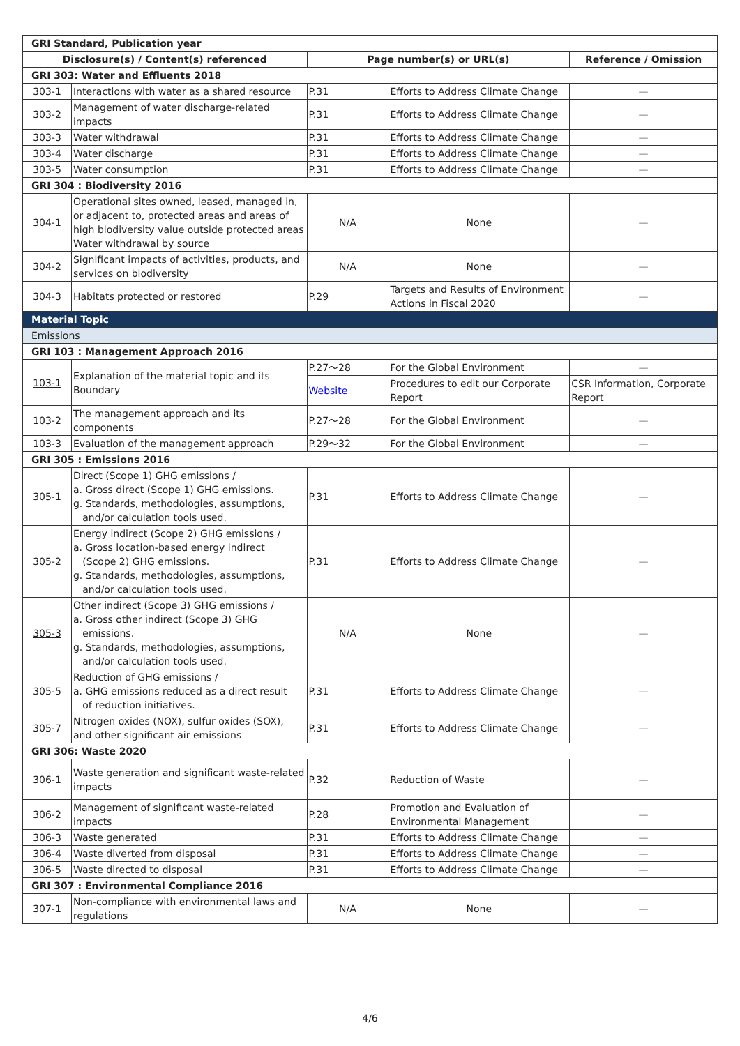| GRI Standard, Publication year | | | | |
| Disclosure(s) / Content(s) referenced | | Page number(s) or URL(s) | | Reference / Omission |
| GRI 303: Water and Effluents 2018 | | | | |
| 303-1 | Interactions with water as a shared resource | P.31 | Efforts to Address Climate Change | — |
| 303-2 | Management of water discharge-related impacts | P.31 | Efforts to Address Climate Change | — |
| 303-3 | Water withdrawal | P.31 | Efforts to Address Climate Change | — |
| 303-4 | Water discharge | P.31 | Efforts to Address Climate Change | — |
| 303-5 | Water consumption | P.31 | Efforts to Address Climate Change | — |
| GRI 304 : Biodiversity 2016 | | | | |
| 304-1 | Operational sites owned, leased, managed in, or adjacent to, protected areas and areas of high biodiversity value outside protected areas Water withdrawal by source | N/A | None | — |
| 304-2 | Significant impacts of activities, products, and services on biodiversity | N/A | None | — |
| 304-3 | Habitats protected or restored | P.29 | Targets and Results of Environment Actions in Fiscal 2020 | — |
| Material Topic | | | | |
| Emissions | | | | |
| GRI 103 : Management Approach 2016 | | | | |
| 103-1 | Explanation of the material topic and its Boundary | P.27～28 | For the Global Environment | — |
| | | Website | Procedures to edit our Corporate Report | CSR Information, Corporate Report |
| 103-2 | The management approach and its components | P.27～28 | For the Global Environment | — |
| 103-3 | Evaluation of the management approach | P.29～32 | For the Global Environment | — |
| GRI 305 : Emissions 2016 | | | | |
| 305-1 | Direct (Scope 1) GHG emissions / a. Gross direct (Scope 1) GHG emissions. g. Standards, methodologies, assumptions, and/or calculation tools used. | P.31 | Efforts to Address Climate Change | — |
| 305-2 | Energy indirect (Scope 2) GHG emissions / a. Gross location-based energy indirect (Scope 2) GHG emissions. g. Standards, methodologies, assumptions, and/or calculation tools used. | P.31 | Efforts to Address Climate Change | — |
| 305-3 | Other indirect (Scope 3) GHG emissions / a. Gross other indirect (Scope 3) GHG emissions. g. Standards, methodologies, assumptions, and/or calculation tools used. | N/A | None | — |
| 305-5 | Reduction of GHG emissions / a. GHG emissions reduced as a direct result of reduction initiatives. | P.31 | Efforts to Address Climate Change | — |
| 305-7 | Nitrogen oxides (NOX), sulfur oxides (SOX), and other significant air emissions | P.31 | Efforts to Address Climate Change | — |
| GRI 306: Waste 2020 | | | | |
| 306-1 | Waste generation and significant waste-related impacts | P.32 | Reduction of Waste | — |
| 306-2 | Management of significant waste-related impacts | P.28 | Promotion and Evaluation of Environmental Management | — |
| 306-3 | Waste generated | P.31 | Efforts to Address Climate Change | — |
| 306-4 | Waste diverted from disposal | P.31 | Efforts to Address Climate Change | — |
| 306-5 | Waste directed to disposal | P.31 | Efforts to Address Climate Change | — |
| GRI 307 : Environmental Compliance 2016 | | | | |
| 307-1 | Non-compliance with environmental laws and regulations | N/A | None | — |
4/6